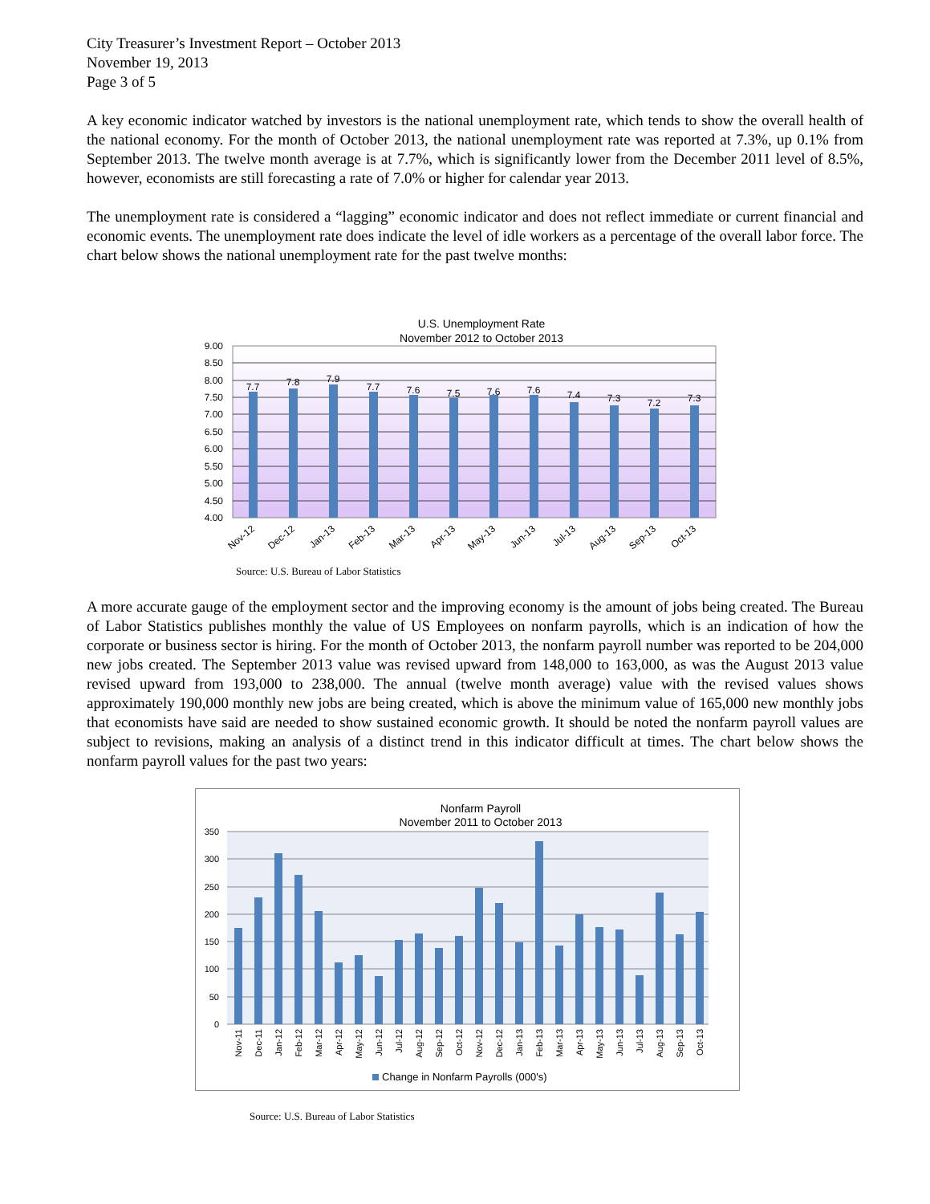City Treasurer’s Investment Report – October 2013
November 19, 2013
Page 3 of 5
A key economic indicator watched by investors is the national unemployment rate, which tends to show the overall health of the national economy. For the month of October 2013, the national unemployment rate was reported at 7.3%, up 0.1% from September 2013. The twelve month average is at 7.7%, which is significantly lower from the December 2011 level of 8.5%, however, economists are still forecasting a rate of 7.0% or higher for calendar year 2013.
The unemployment rate is considered a “lagging” economic indicator and does not reflect immediate or current financial and economic events. The unemployment rate does indicate the level of idle workers as a percentage of the overall labor force. The chart below shows the national unemployment rate for the past twelve months:
U.S. Unemployment Rate
November 2012 to October 2013
9.00
8.50
8.00
7.50
7.00
6.50
6.00
5.50
5.00
4.50
4.00
7.7
7.8
7.9
7.7
7.6
7.5
7.6
7.6
7.4
7.3
7.2
7.3
Nov-12
Dec-12
Jan-13
Feb-13
Mar-13
Apr-13
May-13
Jun-13
Jul-13
Aug-13
Sep-13
Oct-13
Source: U.S. Bureau of Labor Statistics
A more accurate gauge of the employment sector and the improving economy is the amount of jobs being created. The Bureau of Labor Statistics publishes monthly the value of US Employees on nonfarm payrolls, which is an indication of how the corporate or business sector is hiring. For the month of October 2013, the nonfarm payroll number was reported to be 204,000 new jobs created. The September 2013 value was revised upward from 148,000 to 163,000, as was the August 2013 value revised upward from 193,000 to 238,000. The annual (twelve month average) value with the revised values shows approximately 190,000 monthly new jobs are being created, which is above the minimum value of 165,000 new monthly jobs that economists have said are needed to show sustained economic growth. It should be noted the nonfarm payroll values are subject to revisions, making an analysis of a distinct trend in this indicator difficult at times. The chart below shows the nonfarm payroll values for the past two years:
Nonfarm Payroll
November 2011 to October 2013
350
300
250
200
150
100
50
0
Nov-11
Dec-11
Jan-12
Feb-12
Mar-12
Apr-12
May-12
Jun-12
Jul-12
Aug-12
Sep-12
Oct-12
Nov-12
Dec-12
Jan-13
Feb-13
Mar-13
Apr-13
May-13
Jun-13
Jul-13
Aug-13
Sep-13
Oct-13
Change in Nonfarm Payrolls (000's)
Source: U.S. Bureau of Labor Statistics